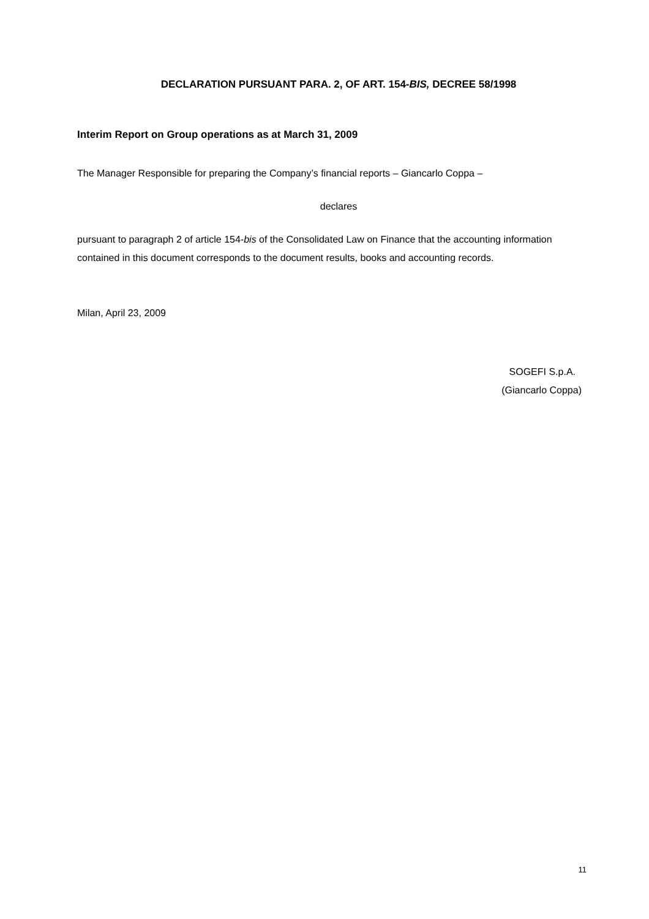DECLARATION PURSUANT PARA. 2, OF ART. 154-BIS, DECREE 58/1998
Interim Report on Group operations as at March 31, 2009
The Manager Responsible for preparing the Company’s financial reports – Giancarlo Coppa –
declares
pursuant to paragraph 2 of article 154-bis of the Consolidated Law on Finance that the accounting information contained in this document corresponds to the document results, books and accounting records.
Milan, April 23, 2009
SOGEFI S.p.A.
(Giancarlo Coppa)
11